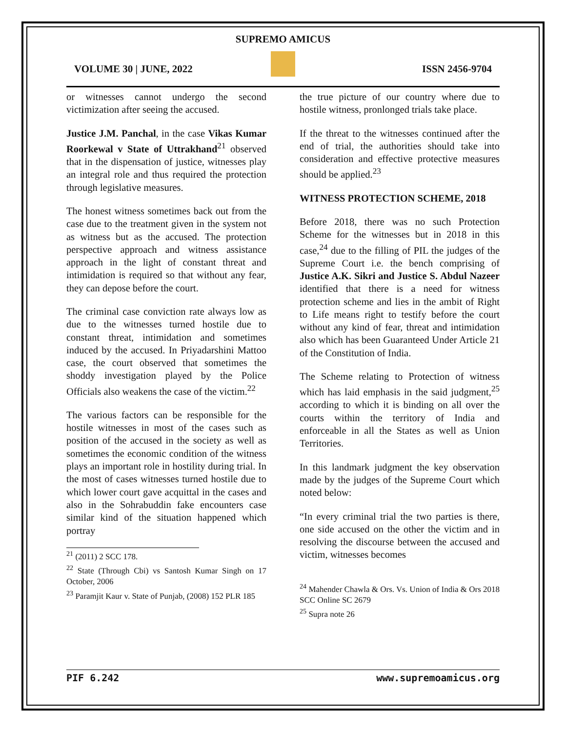SUPREMO AMICUS
VOLUME 30 | JUNE, 2022 ISSN 2456-9704
or witnesses cannot undergo the second victimization after seeing the accused.
Justice J.M. Panchal, in the case Vikas Kumar Roorkewal v State of Uttrakhand<sup>21</sup> observed that in the dispensation of justice, witnesses play an integral role and thus required the protection through legislative measures.
The honest witness sometimes back out from the case due to the treatment given in the system not as witness but as the accused. The protection perspective approach and witness assistance approach in the light of constant threat and intimidation is required so that without any fear, they can depose before the court.
The criminal case conviction rate always low as due to the witnesses turned hostile due to constant threat, intimidation and sometimes induced by the accused. In Priyadarshini Mattoo case, the court observed that sometimes the shoddy investigation played by the Police Officials also weakens the case of the victim.<sup>22</sup>
The various factors can be responsible for the hostile witnesses in most of the cases such as position of the accused in the society as well as sometimes the economic condition of the witness plays an important role in hostility during trial. In the most of cases witnesses turned hostile due to which lower court gave acquittal in the cases and also in the Sohrabuddin fake encounters case similar kind of the situation happened which portray
<sup>21</sup> (2011) 2 SCC 178.
<sup>22</sup> State (Through Cbi) vs Santosh Kumar Singh on 17 October, 2006
<sup>23</sup> Paramjit Kaur v. State of Punjab, (2008) 152 PLR 185
the true picture of our country where due to hostile witness, pronlonged trials take place.
If the threat to the witnesses continued after the end of trial, the authorities should take into consideration and effective protective measures should be applied.<sup>23</sup>
WITNESS PROTECTION SCHEME, 2018
Before 2018, there was no such Protection Scheme for the witnesses but in 2018 in this case,<sup>24</sup> due to the filling of PIL the judges of the Supreme Court i.e. the bench comprising of Justice A.K. Sikri and Justice S. Abdul Nazeer identified that there is a need for witness protection scheme and lies in the ambit of Right to Life means right to testify before the court without any kind of fear, threat and intimidation also which has been Guaranteed Under Article 21 of the Constitution of India.
The Scheme relating to Protection of witness which has laid emphasis in the said judgment,<sup>25</sup> according to which it is binding on all over the courts within the territory of India and enforceable in all the States as well as Union Territories.
In this landmark judgment the key observation made by the judges of the Supreme Court which noted below:
“In every criminal trial the two parties is there, one side accused on the other the victim and in resolving the discourse between the accused and victim, witnesses becomes
<sup>24</sup> Mahender Chawla & Ors. Vs. Union of India & Ors 2018 SCC Online SC 2679
<sup>25</sup> Supra note 26
PIF 6.242 www.supremoamicus.org